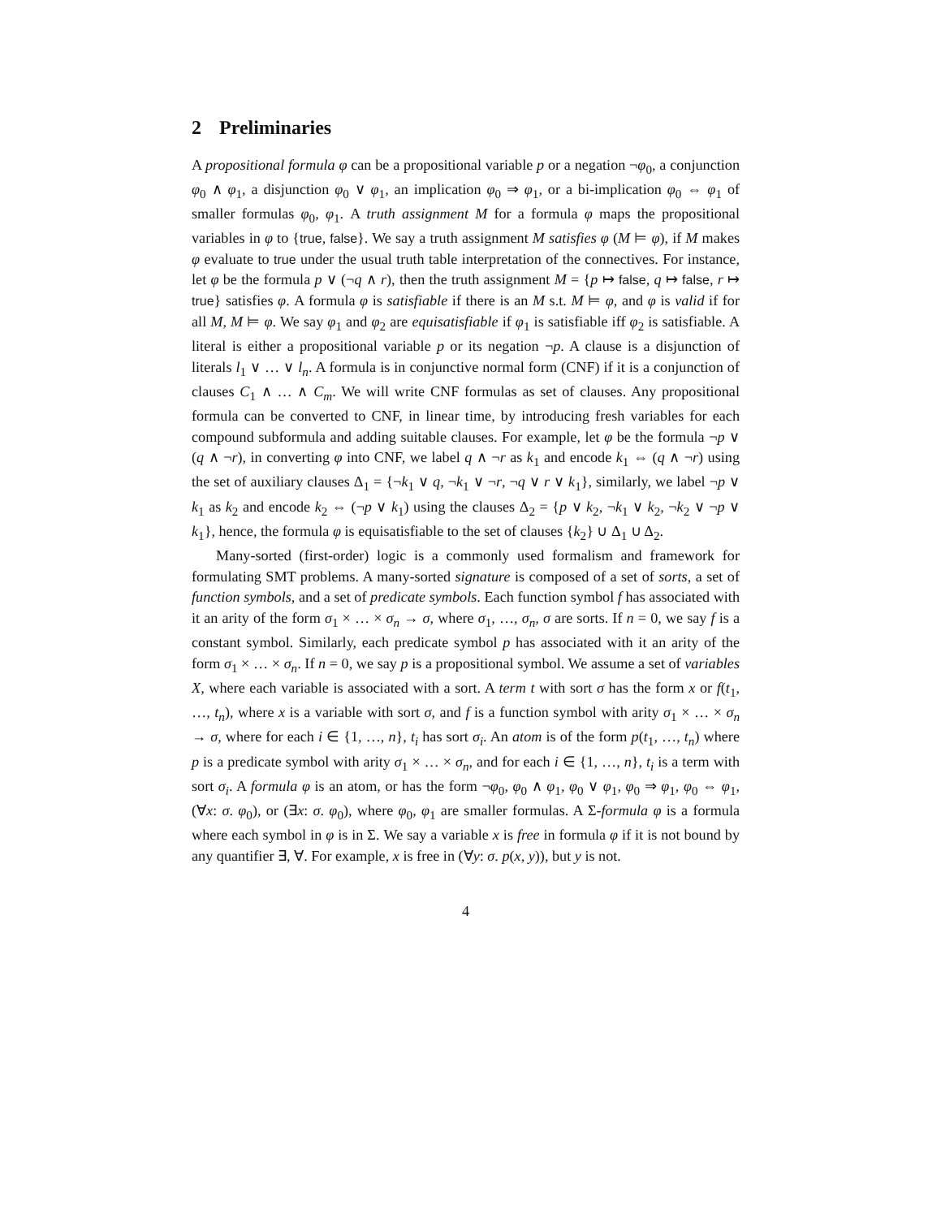2 Preliminaries
A propositional formula φ can be a propositional variable p or a negation ¬φ<sub>0</sub>, a conjunction φ<sub>0</sub> ∧ φ<sub>1</sub>, a disjunction φ<sub>0</sub> ∨ φ<sub>1</sub>, an implication φ<sub>0</sub> ⇒ φ<sub>1</sub>, or a bi-implication φ<sub>0</sub> ⇔ φ<sub>1</sub> of smaller formulas φ<sub>0</sub>, φ<sub>1</sub>. A truth assignment M for a formula φ maps the propositional variables in φ to {true, false}. We say a truth assignment M satisfies φ (M ⊨ φ), if M makes φ evaluate to true under the usual truth table interpretation of the connectives. For instance, let φ be the formula p ∨ (¬q ∧ r), then the truth assignment M = {p ↦ false, q ↦ false, r ↦ true} satisfies φ. A formula φ is satisfiable if there is an M s.t. M ⊨ φ, and φ is valid if for all M, M ⊨ φ. We say φ<sub>1</sub> and φ<sub>2</sub> are equisatisfiable if φ<sub>1</sub> is satisfiable iff φ<sub>2</sub> is satisfiable. A literal is either a propositional variable p or its negation ¬p. A clause is a disjunction of literals l<sub>1</sub> ∨ … ∨ l<sub>n</sub>. A formula is in conjunctive normal form (CNF) if it is a conjunction of clauses C<sub>1</sub> ∧ … ∧ C<sub>m</sub>. We will write CNF formulas as set of clauses. Any propositional formula can be converted to CNF, in linear time, by introducing fresh variables for each compound subformula and adding suitable clauses. For example, let φ be the formula ¬p ∨ (q ∧ ¬r), in converting φ into CNF, we label q ∧ ¬r as k<sub>1</sub> and encode k<sub>1</sub> ⇔ (q ∧ ¬r) using the set of auxiliary clauses Δ<sub>1</sub> = {¬k<sub>1</sub> ∨ q, ¬k<sub>1</sub> ∨ ¬r, ¬q ∨ r ∨ k<sub>1</sub>}, similarly, we label ¬p ∨ k<sub>1</sub> as k<sub>2</sub> and encode k<sub>2</sub> ⇔ (¬p ∨ k<sub>1</sub>) using the clauses Δ<sub>2</sub> = {p ∨ k<sub>2</sub>, ¬k<sub>1</sub> ∨ k<sub>2</sub>, ¬k<sub>2</sub> ∨ ¬p ∨ k<sub>1</sub>}, hence, the formula φ is equisatisfiable to the set of clauses {k<sub>2</sub>} ∪ Δ<sub>1</sub> ∪ Δ<sub>2</sub>.
Many-sorted (first-order) logic is a commonly used formalism and framework for formulating SMT problems. A many-sorted signature is composed of a set of sorts, a set of function symbols, and a set of predicate symbols. Each function symbol f has associated with it an arity of the form σ<sub>1</sub> × … × σ<sub>n</sub> → σ, where σ<sub>1</sub>, …, σ<sub>n</sub>, σ are sorts. If n = 0, we say f is a constant symbol. Similarly, each predicate symbol p has associated with it an arity of the form σ<sub>1</sub> × … × σ<sub>n</sub>. If n = 0, we say p is a propositional symbol. We assume a set of variables X, where each variable is associated with a sort. A term t with sort σ has the form x or f(t<sub>1</sub>, …, t<sub>n</sub>), where x is a variable with sort σ, and f is a function symbol with arity σ<sub>1</sub> × … × σ<sub>n</sub> → σ, where for each i ∈ {1, …, n}, t<sub>i</sub> has sort σ<sub>i</sub>. An atom is of the form p(t<sub>1</sub>, …, t<sub>n</sub>) where p is a predicate symbol with arity σ<sub>1</sub> × … × σ<sub>n</sub>, and for each i ∈ {1, …, n}, t<sub>i</sub> is a term with sort σ<sub>i</sub>. A formula φ is an atom, or has the form ¬φ<sub>0</sub>, φ<sub>0</sub> ∧ φ<sub>1</sub>, φ<sub>0</sub> ∨ φ<sub>1</sub>, φ<sub>0</sub> ⇒ φ<sub>1</sub>, φ<sub>0</sub> ⇔ φ<sub>1</sub>, (∀x: σ. φ<sub>0</sub>), or (∃x: σ. φ<sub>0</sub>), where φ<sub>0</sub>, φ<sub>1</sub> are smaller formulas. A Σ-formula φ is a formula where each symbol in φ is in Σ. We say a variable x is free in formula φ if it is not bound by any quantifier ∃, ∀. For example, x is free in (∀y: σ. p(x, y)), but y is not.
4